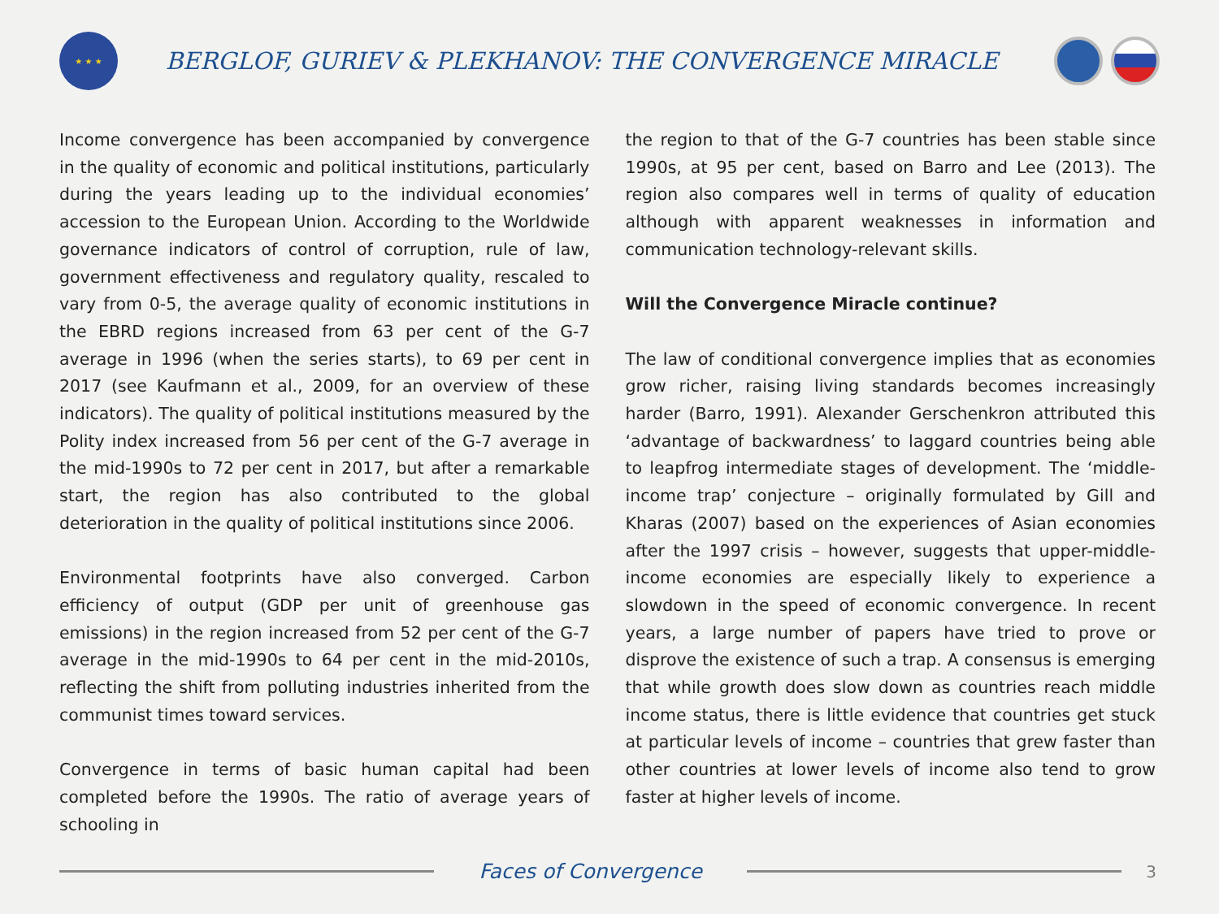★ ★ ★
BERGLOF, GURIEV & PLEKHANOV: THE CONVERGENCE MIRACLE
Income convergence has been accompanied by convergence in the quality of economic and political institutions, particularly during the years leading up to the individual economies’ accession to the European Union. According to the Worldwide governance indicators of control of corruption, rule of law, government effectiveness and regulatory quality, rescaled to vary from 0-5, the average quality of economic institutions in the EBRD regions increased from 63 per cent of the G-7 average in 1996 (when the series starts), to 69 per cent in 2017 (see Kaufmann et al., 2009, for an overview of these indicators). The quality of political institutions measured by the Polity index increased from 56 per cent of the G-7 average in the mid-1990s to 72 per cent in 2017, but after a remarkable start, the region has also contributed to the global deterioration in the quality of political institutions since 2006.
Environmental footprints have also converged. Carbon efficiency of output (GDP per unit of greenhouse gas emissions) in the region increased from 52 per cent of the G-7 average in the mid-1990s to 64 per cent in the mid-2010s, reflecting the shift from polluting industries inherited from the communist times toward services.
Convergence in terms of basic human capital had been completed before the 1990s. The ratio of average years of schooling in
the region to that of the G-7 countries has been stable since 1990s, at 95 per cent, based on Barro and Lee (2013). The region also compares well in terms of quality of education although with apparent weaknesses in information and communication technology-relevant skills.
Will the Convergence Miracle continue?
The law of conditional convergence implies that as economies grow richer, raising living standards becomes increasingly harder (Barro, 1991). Alexander Gerschenkron attributed this ‘advantage of backwardness’ to laggard countries being able to leapfrog intermediate stages of development. The ‘middle-income trap’ conjecture – originally formulated by Gill and Kharas (2007) based on the experiences of Asian economies after the 1997 crisis – however, suggests that upper-middle-income economies are especially likely to experience a slowdown in the speed of economic convergence. In recent years, a large number of papers have tried to prove or disprove the existence of such a trap. A consensus is emerging that while growth does slow down as countries reach middle income status, there is little evidence that countries get stuck at particular levels of income – countries that grew faster than other countries at lower levels of income also tend to grow faster at higher levels of income.
Faces of Convergence
3